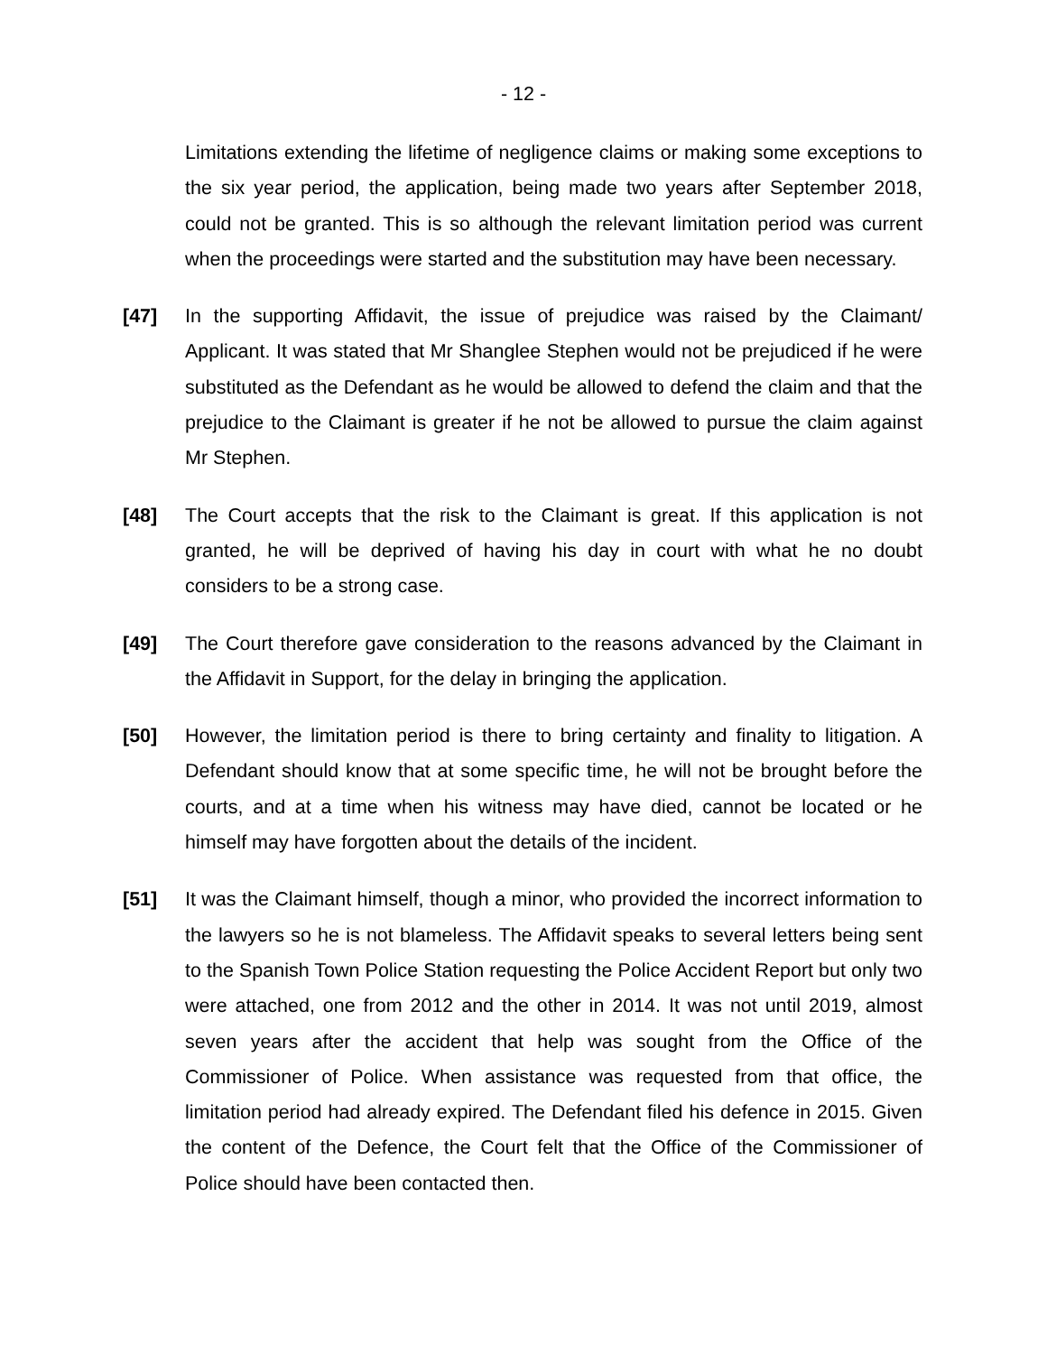- 12 -
Limitations extending the lifetime of negligence claims or making some exceptions to the six year period, the application, being made two years after September 2018, could not be granted. This is so although the relevant limitation period was current when the proceedings were started and the substitution may have been necessary.
[47] In the supporting Affidavit, the issue of prejudice was raised by the Claimant/ Applicant. It was stated that Mr Shanglee Stephen would not be prejudiced if he were substituted as the Defendant as he would be allowed to defend the claim and that the prejudice to the Claimant is greater if he not be allowed to pursue the claim against Mr Stephen.
[48] The Court accepts that the risk to the Claimant is great. If this application is not granted, he will be deprived of having his day in court with what he no doubt considers to be a strong case.
[49] The Court therefore gave consideration to the reasons advanced by the Claimant in the Affidavit in Support, for the delay in bringing the application.
[50] However, the limitation period is there to bring certainty and finality to litigation. A Defendant should know that at some specific time, he will not be brought before the courts, and at a time when his witness may have died, cannot be located or he himself may have forgotten about the details of the incident.
[51] It was the Claimant himself, though a minor, who provided the incorrect information to the lawyers so he is not blameless. The Affidavit speaks to several letters being sent to the Spanish Town Police Station requesting the Police Accident Report but only two were attached, one from 2012 and the other in 2014. It was not until 2019, almost seven years after the accident that help was sought from the Office of the Commissioner of Police. When assistance was requested from that office, the limitation period had already expired. The Defendant filed his defence in 2015. Given the content of the Defence, the Court felt that the Office of the Commissioner of Police should have been contacted then.